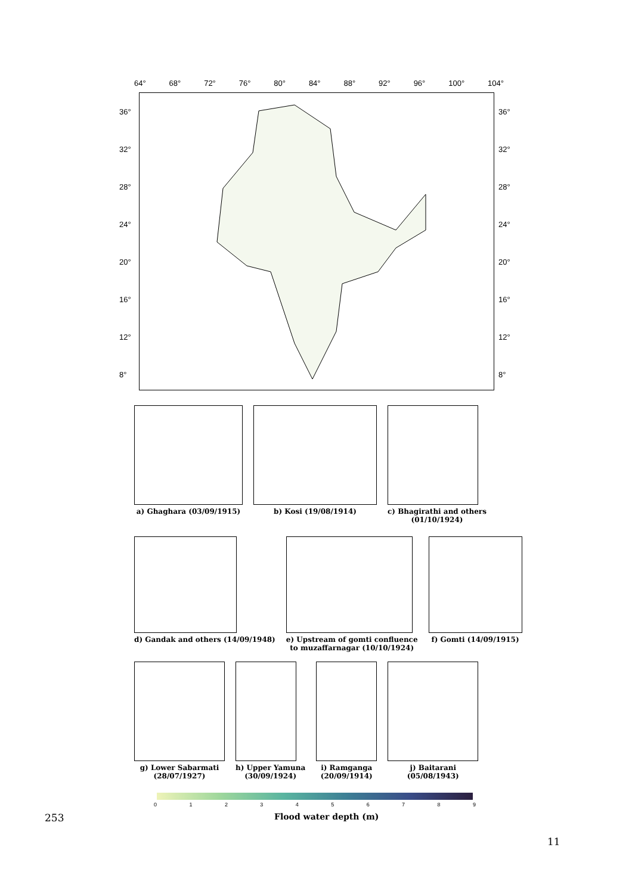64° 68° 72° 76° 80° 84° 88° 92° 96° 100° 104°
36°
32°
28°
24°
20°
16°
12°
8°
36°
32°
28°
24°
20°
16°
12°
8°
a) Ghaghara (03/09/1915) b) Kosi (19/08/1914) c) Bhagirathi and others
(01/10/1924)
d) Gandak and others (14/09/1948)
e) Upstream of gomti confluence
to muzaffarnagar (10/10/1924)
f) Gomti (14/09/1915)
g) Lower Sabarmati
(28/07/1927)
h) Upper Yamuna
(30/09/1924)
i) Ramganga
(20/09/1914)
j) Baitarani
(05/08/1943)
0123456789
Flood water depth (m)
253
11